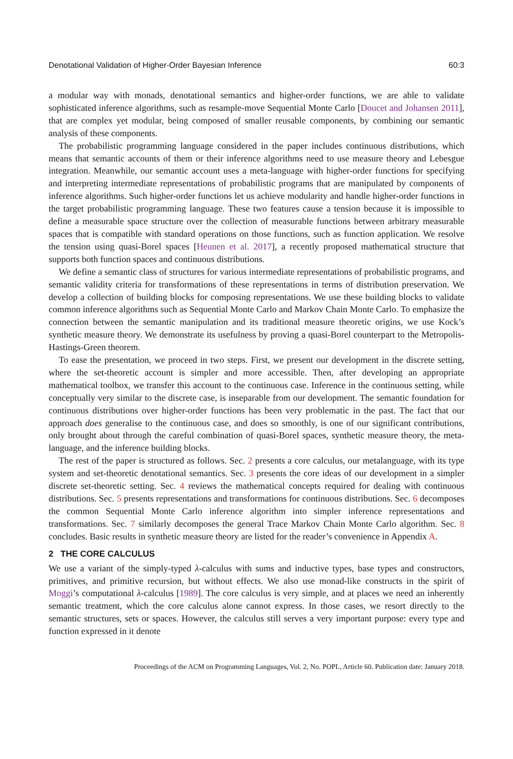Denotational Validation of Higher-Order Bayesian Inference 60:3
a modular way with monads, denotational semantics and higher-order functions, we are able to validate sophisticated inference algorithms, such as resample-move Sequential Monte Carlo [Doucet and Johansen 2011], that are complex yet modular, being composed of smaller reusable components, by combining our semantic analysis of these components.
The probabilistic programming language considered in the paper includes continuous distributions, which means that semantic accounts of them or their inference algorithms need to use measure theory and Lebesgue integration. Meanwhile, our semantic account uses a meta-language with higher-order functions for specifying and interpreting intermediate representations of probabilistic programs that are manipulated by components of inference algorithms. Such higher-order functions let us achieve modularity and handle higher-order functions in the target probabilistic programming language. These two features cause a tension because it is impossible to define a measurable space structure over the collection of measurable functions between arbitrary measurable spaces that is compatible with standard operations on those functions, such as function application. We resolve the tension using quasi-Borel spaces [Heunen et al. 2017], a recently proposed mathematical structure that supports both function spaces and continuous distributions.
We define a semantic class of structures for various intermediate representations of probabilistic programs, and semantic validity criteria for transformations of these representations in terms of distribution preservation. We develop a collection of building blocks for composing representations. We use these building blocks to validate common inference algorithms such as Sequential Monte Carlo and Markov Chain Monte Carlo. To emphasize the connection between the semantic manipulation and its traditional measure theoretic origins, we use Kock’s synthetic measure theory. We demonstrate its usefulness by proving a quasi-Borel counterpart to the Metropolis-Hastings-Green theorem.
To ease the presentation, we proceed in two steps. First, we present our development in the discrete setting, where the set-theoretic account is simpler and more accessible. Then, after developing an appropriate mathematical toolbox, we transfer this account to the continuous case. Inference in the continuous setting, while conceptually very similar to the discrete case, is inseparable from our development. The semantic foundation for continuous distributions over higher-order functions has been very problematic in the past. The fact that our approach does generalise to the continuous case, and does so smoothly, is one of our significant contributions, only brought about through the careful combination of quasi-Borel spaces, synthetic measure theory, the meta-language, and the inference building blocks.
The rest of the paper is structured as follows. Sec. 2 presents a core calculus, our metalanguage, with its type system and set-theoretic denotational semantics. Sec. 3 presents the core ideas of our development in a simpler discrete set-theoretic setting. Sec. 4 reviews the mathematical concepts required for dealing with continuous distributions. Sec. 5 presents representations and transformations for continuous distributions. Sec. 6 decomposes the common Sequential Monte Carlo inference algorithm into simpler inference representations and transformations. Sec. 7 similarly decomposes the general Trace Markov Chain Monte Carlo algorithm. Sec. 8 concludes. Basic results in synthetic measure theory are listed for the reader’s convenience in Appendix A.
2 THE CORE CALCULUS
We use a variant of the simply-typed λ-calculus with sums and inductive types, base types and constructors, primitives, and primitive recursion, but without effects. We also use monad-like constructs in the spirit of Moggi’s computational λ-calculus [1989]. The core calculus is very simple, and at places we need an inherently semantic treatment, which the core calculus alone cannot express. In those cases, we resort directly to the semantic structures, sets or spaces. However, the calculus still serves a very important purpose: every type and function expressed in it denote
Proceedings of the ACM on Programming Languages, Vol. 2, No. POPL, Article 60. Publication date: January 2018.